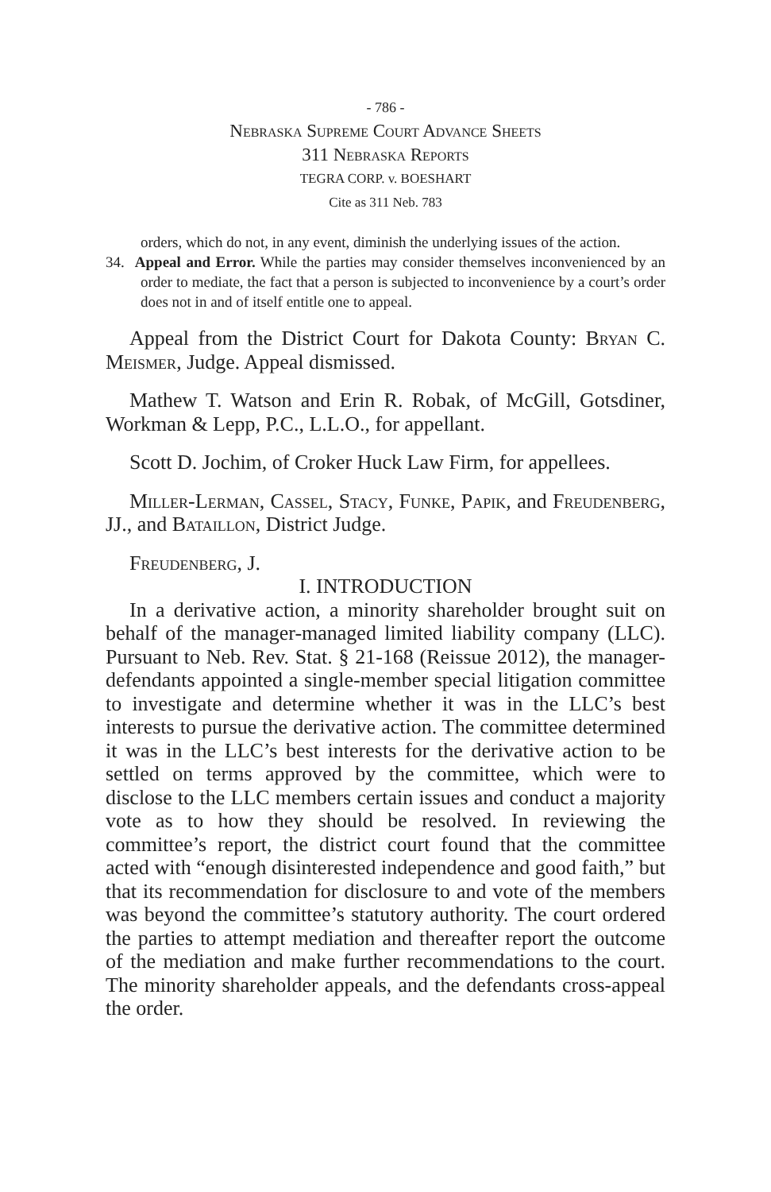- 786 -
Nebraska Supreme Court Advance Sheets
311 Nebraska Reports
TEGRA CORP. v. BOESHART
Cite as 311 Neb. 783
orders, which do not, in any event, diminish the underlying issues of the action.
34. Appeal and Error. While the parties may consider themselves inconvenienced by an order to mediate, the fact that a person is subjected to inconvenience by a court’s order does not in and of itself entitle one to appeal.
Appeal from the District Court for Dakota County: Bryan C. Meismer, Judge. Appeal dismissed.
Mathew T. Watson and Erin R. Robak, of McGill, Gotsdiner, Workman & Lepp, P.C., L.L.O., for appellant.
Scott D. Jochim, of Croker Huck Law Firm, for appellees.
Miller-Lerman, Cassel, Stacy, Funke, Papik, and Freudenberg, JJ., and Bataillon, District Judge.
Freudenberg, J.
I. INTRODUCTION
In a derivative action, a minority shareholder brought suit on behalf of the manager-managed limited liability company (LLC). Pursuant to Neb. Rev. Stat. § 21-168 (Reissue 2012), the manager-defendants appointed a single-member special litigation committee to investigate and determine whether it was in the LLC’s best interests to pursue the derivative action. The committee determined it was in the LLC’s best interests for the derivative action to be settled on terms approved by the committee, which were to disclose to the LLC members certain issues and conduct a majority vote as to how they should be resolved. In reviewing the committee’s report, the district court found that the committee acted with “enough disinterested independence and good faith,” but that its recommendation for disclosure to and vote of the members was beyond the committee’s statutory authority. The court ordered the parties to attempt mediation and thereafter report the outcome of the mediation and make further recommendations to the court. The minority shareholder appeals, and the defendants cross-appeal the order.